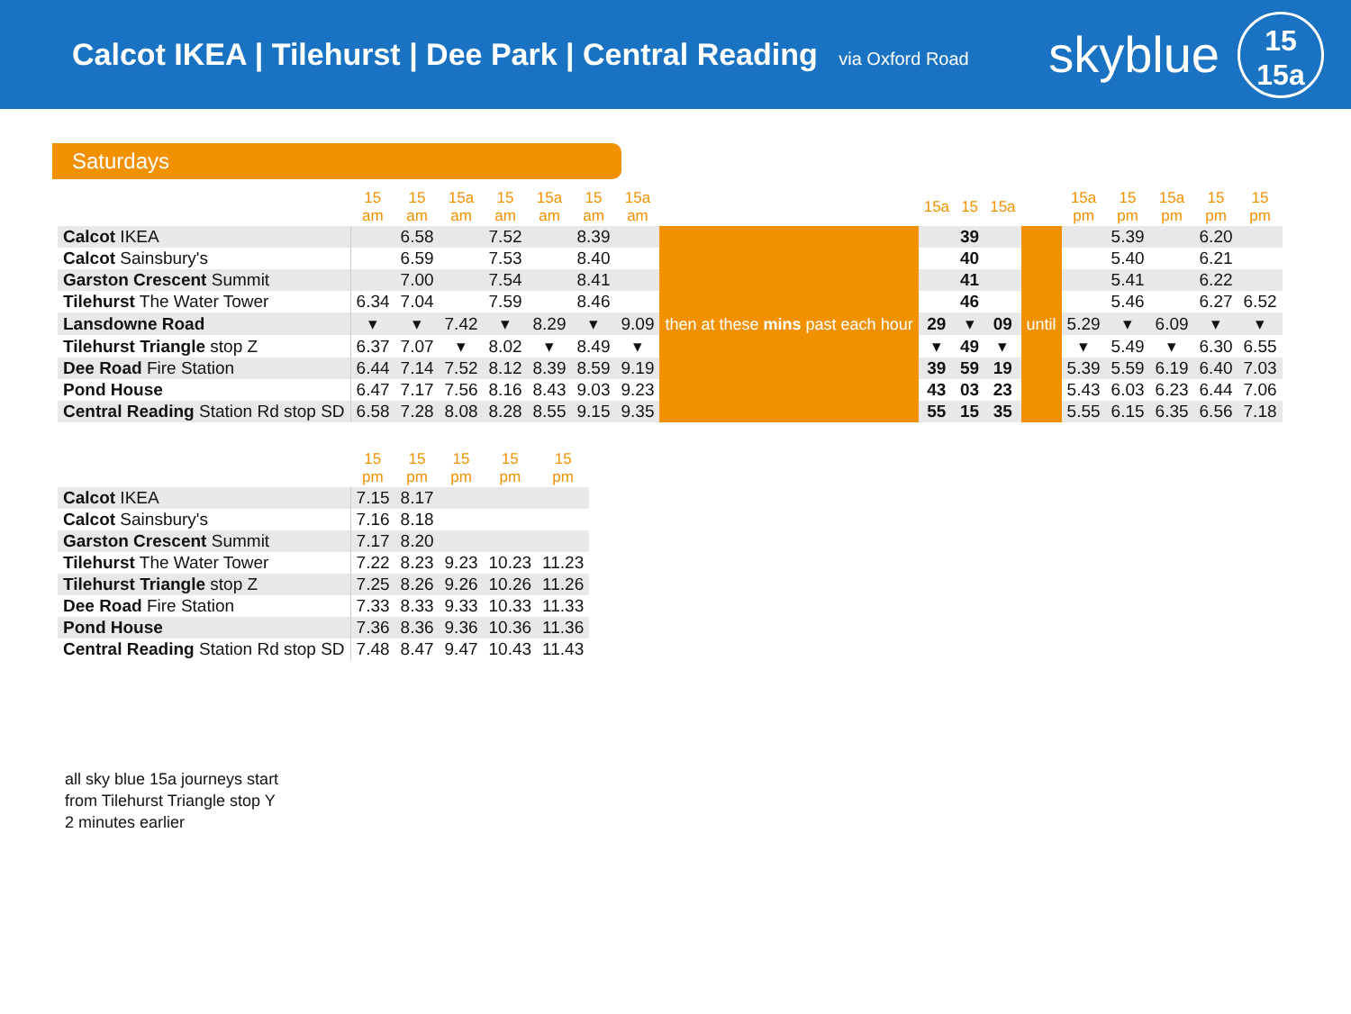Calcot IKEA | Tilehurst | Dee Park | Central Reading via Oxford Road
skyblue
15
15a
Saturdays
| | 15 am | 15 am | 15a am | 15 am | 15a am | 15 am | 15a am | | 15a | 15 | 15a | | 15a pm | 15 pm | 15a pm | 15 pm | 15 pm |
| --- | --- | --- | --- | --- | --- | --- | --- | --- | --- | --- | --- | --- | --- | --- | --- | --- | --- |
| Calcot IKEA | | 6.58 | | 7.52 | | 8.39 | | then at these mins past each hour | | 39 | | until | | 5.39 | | 6.20 | |
| Calcot Sainsbury's | | 6.59 | | 7.53 | | 8.40 | | | | 40 | | | | 5.40 | | 6.21 | |
| Garston Crescent Summit | | 7.00 | | 7.54 | | 8.41 | | | | 41 | | | | 5.41 | | 6.22 | |
| Tilehurst The Water Tower | 6.34 | 7.04 | | 7.59 | | 8.46 | | | | 46 | | | | 5.46 | | 6.27 | 6.52 |
| Lansdowne Road | ▾ | ▾ | 7.42 | ▾ | 8.29 | ▾ | 9.09 | | 29 | ▾ | 09 | | 5.29 | ▾ | 6.09 | ▾ | ▾ |
| Tilehurst Triangle stop Z | 6.37 | 7.07 | ▾ | 8.02 | ▾ | 8.49 | ▾ | | ▾ | 49 | ▾ | | ▾ | 5.49 | ▾ | 6.30 | 6.55 |
| Dee Road Fire Station | 6.44 | 7.14 | 7.52 | 8.12 | 8.39 | 8.59 | 9.19 | | 39 | 59 | 19 | | 5.39 | 5.59 | 6.19 | 6.40 | 7.03 |
| Pond House | 6.47 | 7.17 | 7.56 | 8.16 | 8.43 | 9.03 | 9.23 | | 43 | 03 | 23 | | 5.43 | 6.03 | 6.23 | 6.44 | 7.06 |
| Central Reading Station Rd stop SD | 6.58 | 7.28 | 8.08 | 8.28 | 8.55 | 9.15 | 9.35 | | 55 | 15 | 35 | | 5.55 | 6.15 | 6.35 | 6.56 | 7.18 |
| | 15 pm | 15 pm | 15 pm | 15 pm | 15 pm |
| --- | --- | --- | --- | --- | --- |
| Calcot IKEA | 7.15 | 8.17 | | | |
| Calcot Sainsbury's | 7.16 | 8.18 | | | |
| Garston Crescent Summit | 7.17 | 8.20 | | | |
| Tilehurst The Water Tower | 7.22 | 8.23 | 9.23 | 10.23 | 11.23 |
| Tilehurst Triangle stop Z | 7.25 | 8.26 | 9.26 | 10.26 | 11.26 |
| Dee Road Fire Station | 7.33 | 8.33 | 9.33 | 10.33 | 11.33 |
| Pond House | 7.36 | 8.36 | 9.36 | 10.36 | 11.36 |
| Central Reading Station Rd stop SD | 7.48 | 8.47 | 9.47 | 10.43 | 11.43 |
all sky blue 15a journeys start
from Tilehurst Triangle stop Y
2 minutes earlier